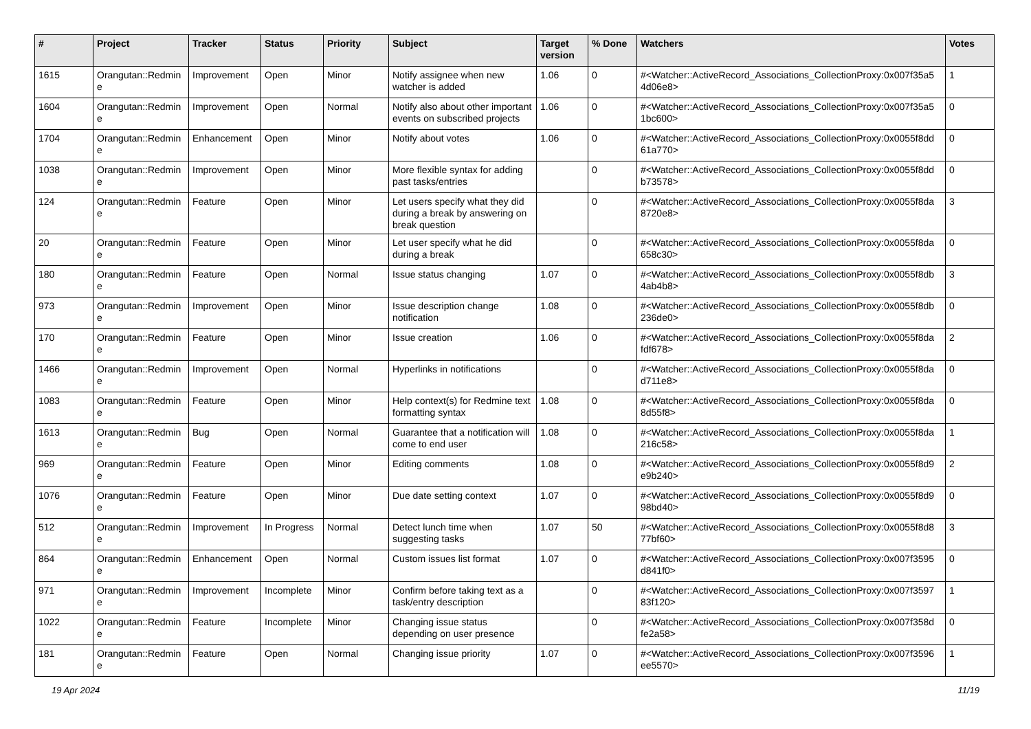| # | Project | Tracker | Status | Priority | Subject | Target version | % Done | Watchers | Votes |
| --- | --- | --- | --- | --- | --- | --- | --- | --- | --- |
| 1615 | Orangutan::Redmin e | Improvement | Open | Minor | Notify assignee when new watcher is added | 1.06 | 0 | #<Watcher::ActiveRecord_Associations_CollectionProxy:0x007f35a5 4d06e8> | 1 |
| 1604 | Orangutan::Redmin e | Improvement | Open | Normal | Notify also about other important events on subscribed projects | 1.06 | 0 | #<Watcher::ActiveRecord_Associations_CollectionProxy:0x007f35a5 1bc600> | 0 |
| 1704 | Orangutan::Redmin e | Enhancement | Open | Minor | Notify about votes | 1.06 | 0 | #<Watcher::ActiveRecord_Associations_CollectionProxy:0x0055f8dd 61a770> | 0 |
| 1038 | Orangutan::Redmin e | Improvement | Open | Minor | More flexible syntax for adding past tasks/entries | | 0 | #<Watcher::ActiveRecord_Associations_CollectionProxy:0x0055f8dd b73578> | 0 |
| 124 | Orangutan::Redmin e | Feature | Open | Minor | Let users specify what they did during a break by answering on break question | | 0 | #<Watcher::ActiveRecord_Associations_CollectionProxy:0x0055f8da 8720e8> | 3 |
| 20 | Orangutan::Redmin e | Feature | Open | Minor | Let user specify what he did during a break | | 0 | #<Watcher::ActiveRecord_Associations_CollectionProxy:0x0055f8da 658c30> | 0 |
| 180 | Orangutan::Redmin e | Feature | Open | Normal | Issue status changing | 1.07 | 0 | #<Watcher::ActiveRecord_Associations_CollectionProxy:0x0055f8db 4ab4b8> | 3 |
| 973 | Orangutan::Redmin e | Improvement | Open | Minor | Issue description change notification | 1.08 | 0 | #<Watcher::ActiveRecord_Associations_CollectionProxy:0x0055f8db 236de0> | 0 |
| 170 | Orangutan::Redmin e | Feature | Open | Minor | Issue creation | 1.06 | 0 | #<Watcher::ActiveRecord_Associations_CollectionProxy:0x0055f8da fdf678> | 2 |
| 1466 | Orangutan::Redmin e | Improvement | Open | Normal | Hyperlinks in notifications | | 0 | #<Watcher::ActiveRecord_Associations_CollectionProxy:0x0055f8da d711e8> | 0 |
| 1083 | Orangutan::Redmin e | Feature | Open | Minor | Help context(s) for Redmine text formatting syntax | 1.08 | 0 | #<Watcher::ActiveRecord_Associations_CollectionProxy:0x0055f8da 8d55f8> | 0 |
| 1613 | Orangutan::Redmin e | Bug | Open | Normal | Guarantee that a notification will come to end user | 1.08 | 0 | #<Watcher::ActiveRecord_Associations_CollectionProxy:0x0055f8da 216c58> | 1 |
| 969 | Orangutan::Redmin e | Feature | Open | Minor | Editing comments | 1.08 | 0 | #<Watcher::ActiveRecord_Associations_CollectionProxy:0x0055f8d9 e9b240> | 2 |
| 1076 | Orangutan::Redmin e | Feature | Open | Minor | Due date setting context | 1.07 | 0 | #<Watcher::ActiveRecord_Associations_CollectionProxy:0x0055f8d9 98bd40> | 0 |
| 512 | Orangutan::Redmin e | Improvement | In Progress | Normal | Detect lunch time when suggesting tasks | 1.07 | 50 | #<Watcher::ActiveRecord_Associations_CollectionProxy:0x0055f8d8 77bf60> | 3 |
| 864 | Orangutan::Redmin e | Enhancement | Open | Normal | Custom issues list format | 1.07 | 0 | #<Watcher::ActiveRecord_Associations_CollectionProxy:0x007f3595 d841f0> | 0 |
| 971 | Orangutan::Redmin e | Improvement | Incomplete | Minor | Confirm before taking text as a task/entry description | | 0 | #<Watcher::ActiveRecord_Associations_CollectionProxy:0x007f3597 83f120> | 1 |
| 1022 | Orangutan::Redmin e | Feature | Incomplete | Minor | Changing issue status depending on user presence | | 0 | #<Watcher::ActiveRecord_Associations_CollectionProxy:0x007f358d fe2a58> | 0 |
| 181 | Orangutan::Redmin e | Feature | Open | Normal | Changing issue priority | 1.07 | 0 | #<Watcher::ActiveRecord_Associations_CollectionProxy:0x007f3596 ee5570> | 1 |
19 Apr 2024 11/19